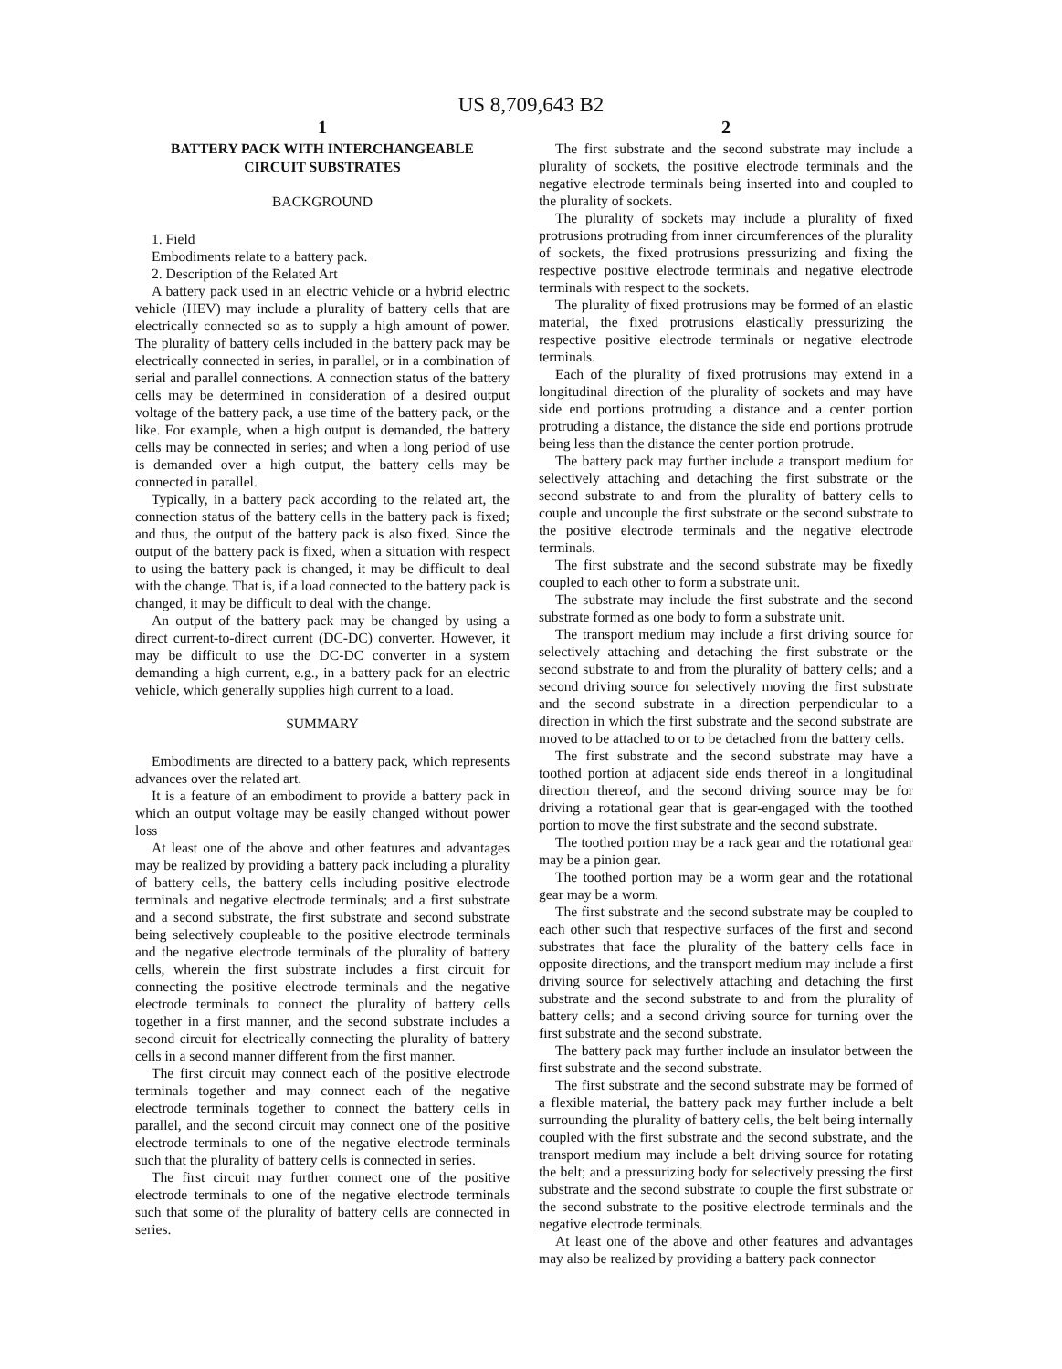US 8,709,643 B2
1
BATTERY PACK WITH INTERCHANGEABLE
CIRCUIT SUBSTRATES
BACKGROUND
1. Field
Embodiments relate to a battery pack.
2. Description of the Related Art
A battery pack used in an electric vehicle or a hybrid electric vehicle (HEV) may include a plurality of battery cells that are electrically connected so as to supply a high amount of power. The plurality of battery cells included in the battery pack may be electrically connected in series, in parallel, or in a combination of serial and parallel connections. A connection status of the battery cells may be determined in consideration of a desired output voltage of the battery pack, a use time of the battery pack, or the like. For example, when a high output is demanded, the battery cells may be connected in series; and when a long period of use is demanded over a high output, the battery cells may be connected in parallel.
Typically, in a battery pack according to the related art, the connection status of the battery cells in the battery pack is fixed; and thus, the output of the battery pack is also fixed. Since the output of the battery pack is fixed, when a situation with respect to using the battery pack is changed, it may be difficult to deal with the change. That is, if a load connected to the battery pack is changed, it may be difficult to deal with the change.
An output of the battery pack may be changed by using a direct current-to-direct current (DC-DC) converter. However, it may be difficult to use the DC-DC converter in a system demanding a high current, e.g., in a battery pack for an electric vehicle, which generally supplies high current to a load.
SUMMARY
Embodiments are directed to a battery pack, which represents advances over the related art.
It is a feature of an embodiment to provide a battery pack in which an output voltage may be easily changed without power loss
At least one of the above and other features and advantages may be realized by providing a battery pack including a plurality of battery cells, the battery cells including positive electrode terminals and negative electrode terminals; and a first substrate and a second substrate, the first substrate and second substrate being selectively coupleable to the positive electrode terminals and the negative electrode terminals of the plurality of battery cells, wherein the first substrate includes a first circuit for connecting the positive electrode terminals and the negative electrode terminals to connect the plurality of battery cells together in a first manner, and the second substrate includes a second circuit for electrically connecting the plurality of battery cells in a second manner different from the first manner.
The first circuit may connect each of the positive electrode terminals together and may connect each of the negative electrode terminals together to connect the battery cells in parallel, and the second circuit may connect one of the positive electrode terminals to one of the negative electrode terminals such that the plurality of battery cells is connected in series.
The first circuit may further connect one of the positive electrode terminals to one of the negative electrode terminals such that some of the plurality of battery cells are connected in series.
2
The first substrate and the second substrate may include a plurality of sockets, the positive electrode terminals and the negative electrode terminals being inserted into and coupled to the plurality of sockets.
The plurality of sockets may include a plurality of fixed protrusions protruding from inner circumferences of the plurality of sockets, the fixed protrusions pressurizing and fixing the respective positive electrode terminals and negative electrode terminals with respect to the sockets.
The plurality of fixed protrusions may be formed of an elastic material, the fixed protrusions elastically pressurizing the respective positive electrode terminals or negative electrode terminals.
Each of the plurality of fixed protrusions may extend in a longitudinal direction of the plurality of sockets and may have side end portions protruding a distance and a center portion protruding a distance, the distance the side end portions protrude being less than the distance the center portion protrude.
The battery pack may further include a transport medium for selectively attaching and detaching the first substrate or the second substrate to and from the plurality of battery cells to couple and uncouple the first substrate or the second substrate to the positive electrode terminals and the negative electrode terminals.
The first substrate and the second substrate may be fixedly coupled to each other to form a substrate unit.
The substrate may include the first substrate and the second substrate formed as one body to form a substrate unit.
The transport medium may include a first driving source for selectively attaching and detaching the first substrate or the second substrate to and from the plurality of battery cells; and a second driving source for selectively moving the first substrate and the second substrate in a direction perpendicular to a direction in which the first substrate and the second substrate are moved to be attached to or to be detached from the battery cells.
The first substrate and the second substrate may have a toothed portion at adjacent side ends thereof in a longitudinal direction thereof, and the second driving source may be for driving a rotational gear that is gear-engaged with the toothed portion to move the first substrate and the second substrate.
The toothed portion may be a rack gear and the rotational gear may be a pinion gear.
The toothed portion may be a worm gear and the rotational gear may be a worm.
The first substrate and the second substrate may be coupled to each other such that respective surfaces of the first and second substrates that face the plurality of the battery cells face in opposite directions, and the transport medium may include a first driving source for selectively attaching and detaching the first substrate and the second substrate to and from the plurality of battery cells; and a second driving source for turning over the first substrate and the second substrate.
The battery pack may further include an insulator between the first substrate and the second substrate.
The first substrate and the second substrate may be formed of a flexible material, the battery pack may further include a belt surrounding the plurality of battery cells, the belt being internally coupled with the first substrate and the second substrate, and the transport medium may include a belt driving source for rotating the belt; and a pressurizing body for selectively pressing the first substrate and the second substrate to couple the first substrate or the second substrate to the positive electrode terminals and the negative electrode terminals.
At least one of the above and other features and advantages may also be realized by providing a battery pack connector